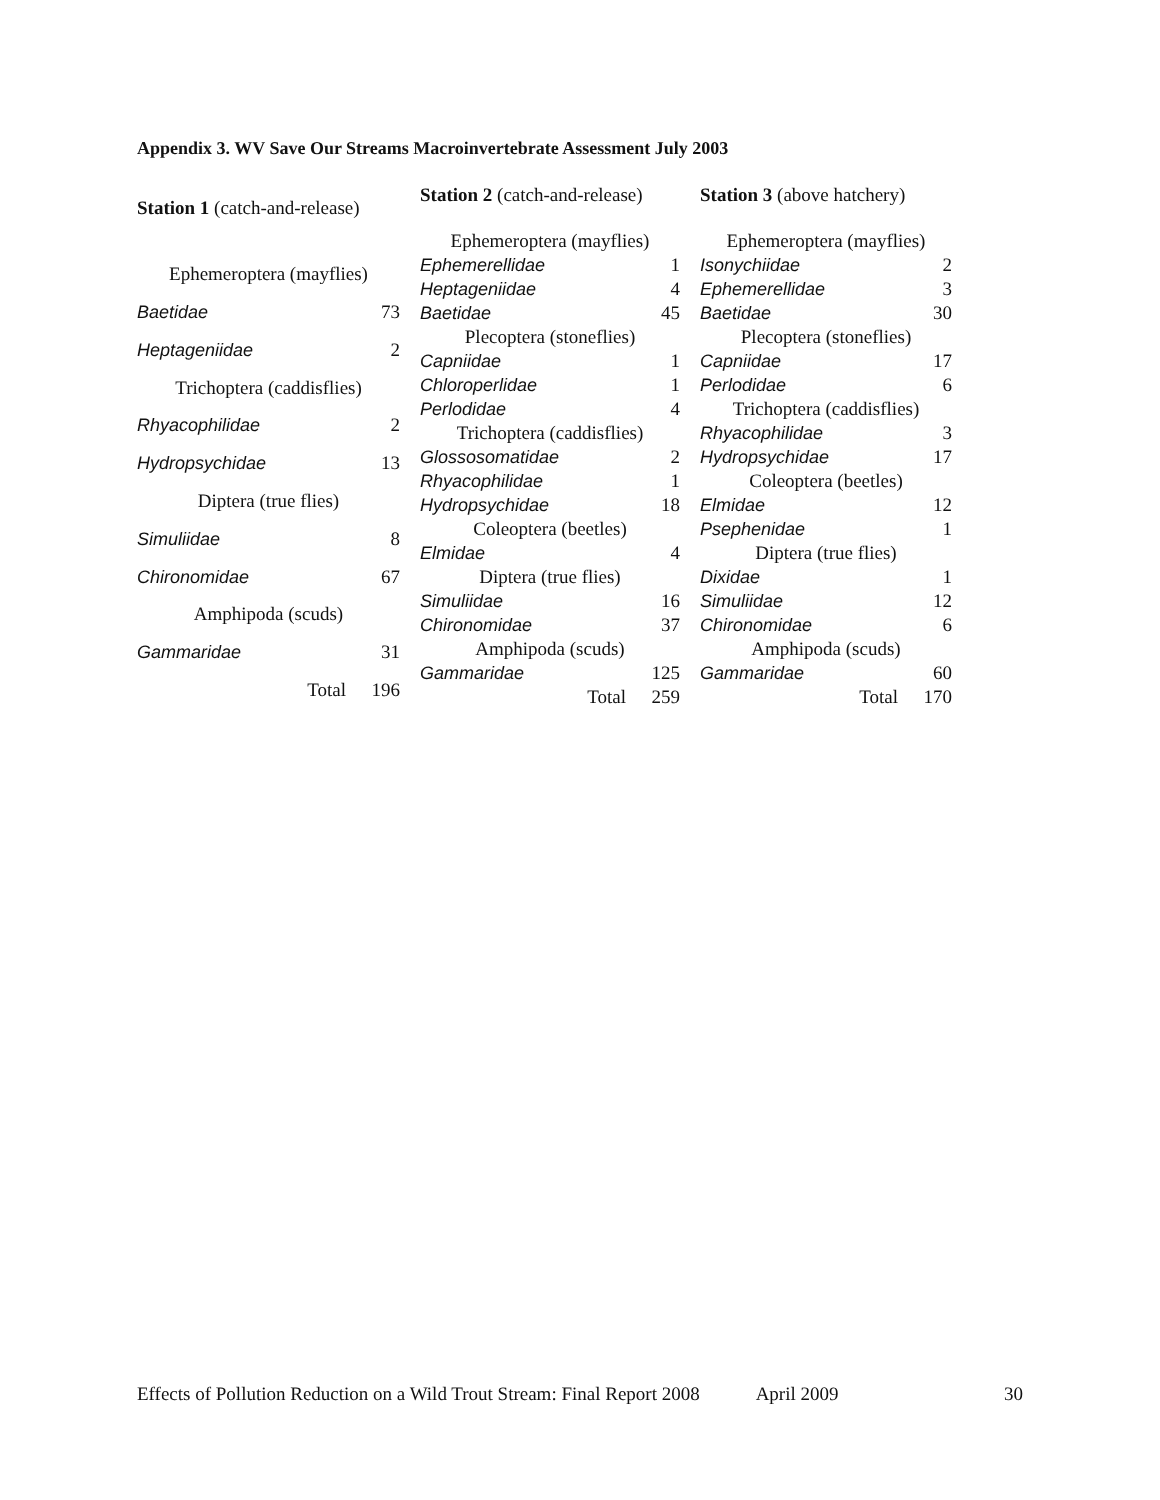Appendix 3. WV Save Our Streams Macroinvertebrate Assessment July 2003
| Station 1 (catch-and-release) | |
| Ephemeroptera (mayflies) | |
| Baetidae | 73 |
| Heptageniidae | 2 |
| Trichoptera (caddisflies) | |
| Rhyacophilidae | 2 |
| Hydropsychidae | 13 |
| Diptera (true flies) | |
| Simuliidae | 8 |
| Chironomidae | 67 |
| Amphipoda (scuds) | |
| Gammaridae | 31 |
| Total | 196 |
| Station 2 (catch-and-release) | |
| Ephemeroptera (mayflies) | |
| Ephemerellidae | 1 |
| Heptageniidae | 4 |
| Baetidae | 45 |
| Plecoptera (stoneflies) | |
| Capniidae | 1 |
| Chloroperlidae | 1 |
| Perlodidae | 4 |
| Trichoptera (caddisflies) | |
| Glossosomatidae | 2 |
| Rhyacophilidae | 1 |
| Hydropsychidae | 18 |
| Coleoptera (beetles) | |
| Elmidae | 4 |
| Diptera (true flies) | |
| Simuliidae | 16 |
| Chironomidae | 37 |
| Amphipoda (scuds) | |
| Gammaridae | 125 |
| Total | 259 |
| Station 3 (above hatchery) | |
| Ephemeroptera (mayflies) | |
| Isonychiidae | 2 |
| Ephemerellidae | 3 |
| Baetidae | 30 |
| Plecoptera (stoneflies) | |
| Capniidae | 17 |
| Perlodidae | 6 |
| Trichoptera (caddisflies) | |
| Rhyacophilidae | 3 |
| Hydropsychidae | 17 |
| Coleoptera (beetles) | |
| Elmidae | 12 |
| Psephenidae | 1 |
| Diptera (true flies) | |
| Dixidae | 1 |
| Simuliidae | 12 |
| Chironomidae | 6 |
| Amphipoda (scuds) | |
| Gammaridae | 60 |
| Total | 170 |
Effects of Pollution Reduction on a Wild Trout Stream: Final Report 2008 April 2009 30